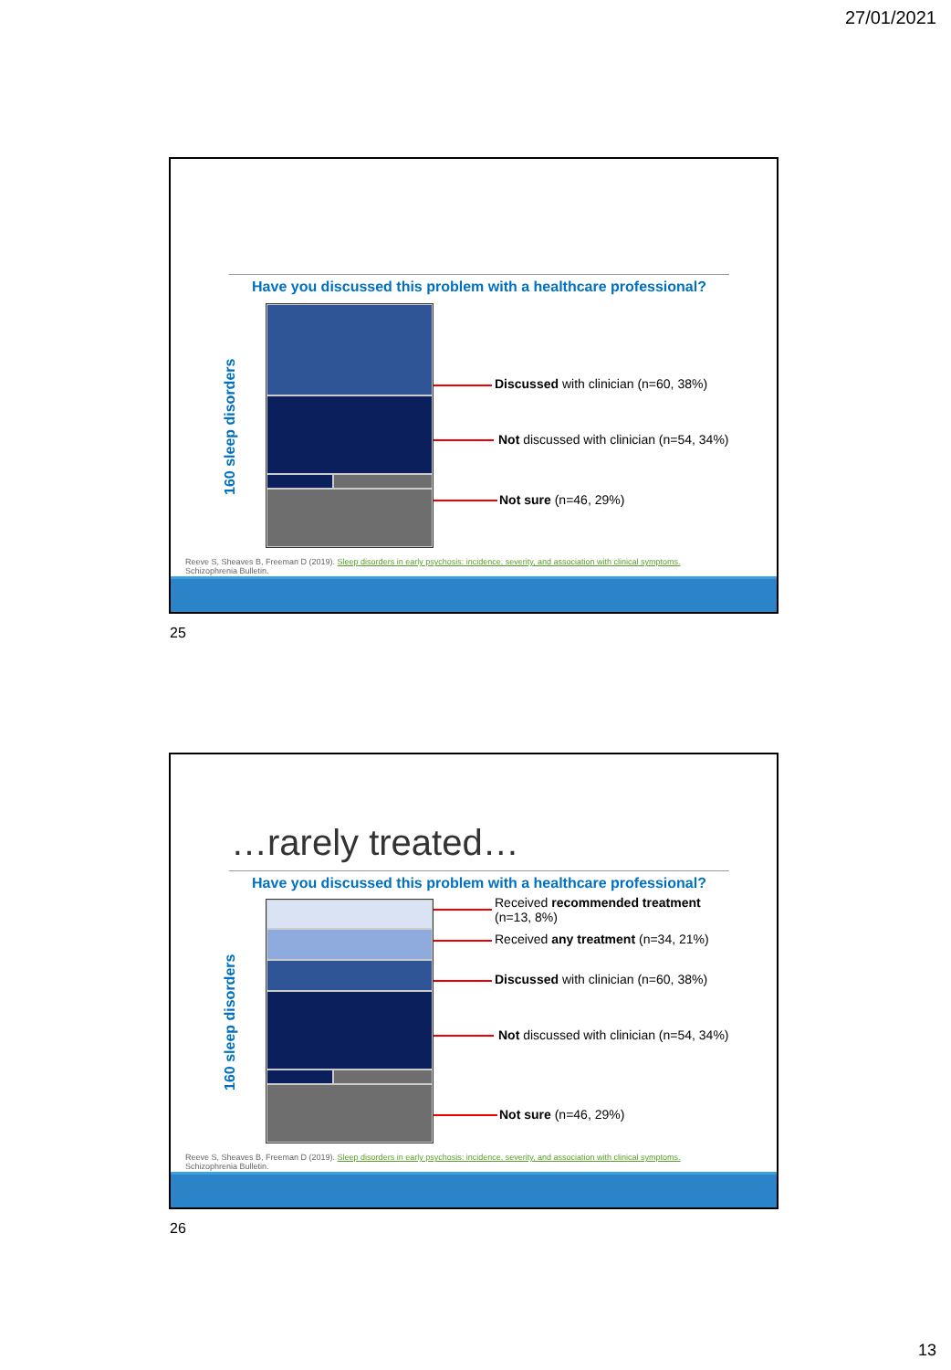27/01/2021
Have you discussed this problem with a healthcare professional?
160 sleep disorders
Discussed with clinician (n=60, 38%)
Not discussed with clinician (n=54, 34%)
Not sure (n=46, 29%)
Reeve S, Sheaves B, Freeman D (2019). Sleep disorders in early psychosis: incidence, severity, and association with clinical symptoms.
Schizophrenia Bulletin.
25
…rarely treated…
Have you discussed this problem with a healthcare professional?
160 sleep disorders
Received recommended treatment
(n=13, 8%)
Received any treatment (n=34, 21%)
Discussed with clinician (n=60, 38%)
Not discussed with clinician (n=54, 34%)
Not sure (n=46, 29%)
Reeve S, Sheaves B, Freeman D (2019). Sleep disorders in early psychosis: incidence, severity, and association with clinical symptoms.
Schizophrenia Bulletin.
26
13